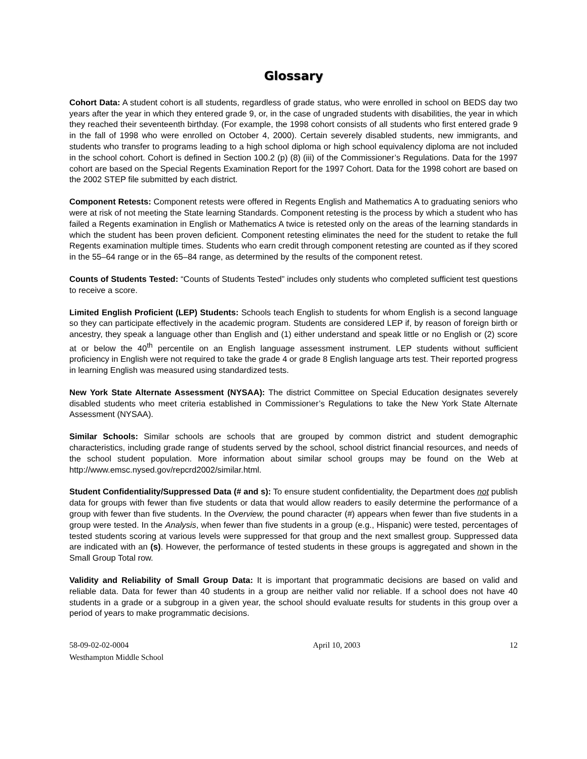Glossary
Cohort Data: A student cohort is all students, regardless of grade status, who were enrolled in school on BEDS day two years after the year in which they entered grade 9, or, in the case of ungraded students with disabilities, the year in which they reached their seventeenth birthday. (For example, the 1998 cohort consists of all students who first entered grade 9 in the fall of 1998 who were enrolled on October 4, 2000). Certain severely disabled students, new immigrants, and students who transfer to programs leading to a high school diploma or high school equivalency diploma are not included in the school cohort. Cohort is defined in Section 100.2 (p) (8) (iii) of the Commissioner’s Regulations. Data for the 1997 cohort are based on the Special Regents Examination Report for the 1997 Cohort. Data for the 1998 cohort are based on the 2002 STEP file submitted by each district.
Component Retests: Component retests were offered in Regents English and Mathematics A to graduating seniors who were at risk of not meeting the State learning Standards. Component retesting is the process by which a student who has failed a Regents examination in English or Mathematics A twice is retested only on the areas of the learning standards in which the student has been proven deficient. Component retesting eliminates the need for the student to retake the full Regents examination multiple times. Students who earn credit through component retesting are counted as if they scored in the 55–64 range or in the 65–84 range, as determined by the results of the component retest.
Counts of Students Tested: “Counts of Students Tested” includes only students who completed sufficient test questions to receive a score.
Limited English Proficient (LEP) Students: Schools teach English to students for whom English is a second language so they can participate effectively in the academic program. Students are considered LEP if, by reason of foreign birth or ancestry, they speak a language other than English and (1) either understand and speak little or no English or (2) score at or below the 40<sup>th</sup> percentile on an English language assessment instrument. LEP students without sufficient proficiency in English were not required to take the grade 4 or grade 8 English language arts test. Their reported progress in learning English was measured using standardized tests.
New York State Alternate Assessment (NYSAA): The district Committee on Special Education designates severely disabled students who meet criteria established in Commissioner’s Regulations to take the New York State Alternate Assessment (NYSAA).
Similar Schools: Similar schools are schools that are grouped by common district and student demographic characteristics, including grade range of students served by the school, school district financial resources, and needs of the school student population. More information about similar school groups may be found on the Web at http://www.emsc.nysed.gov/repcrd2002/similar.html.
Student Confidentiality/Suppressed Data (# and s): To ensure student confidentiality, the Department does not publish data for groups with fewer than five students or data that would allow readers to easily determine the performance of a group with fewer than five students. In the Overview, the pound character (#) appears when fewer than five students in a group were tested. In the Analysis, when fewer than five students in a group (e.g., Hispanic) were tested, percentages of tested students scoring at various levels were suppressed for that group and the next smallest group. Suppressed data are indicated with an (s). However, the performance of tested students in these groups is aggregated and shown in the Small Group Total row.
Validity and Reliability of Small Group Data: It is important that programmatic decisions are based on valid and reliable data. Data for fewer than 40 students in a group are neither valid nor reliable. If a school does not have 40 students in a grade or a subgroup in a given year, the school should evaluate results for students in this group over a period of years to make programmatic decisions.
58-09-02-02-0004
Westhampton Middle School
April 10, 2003 12